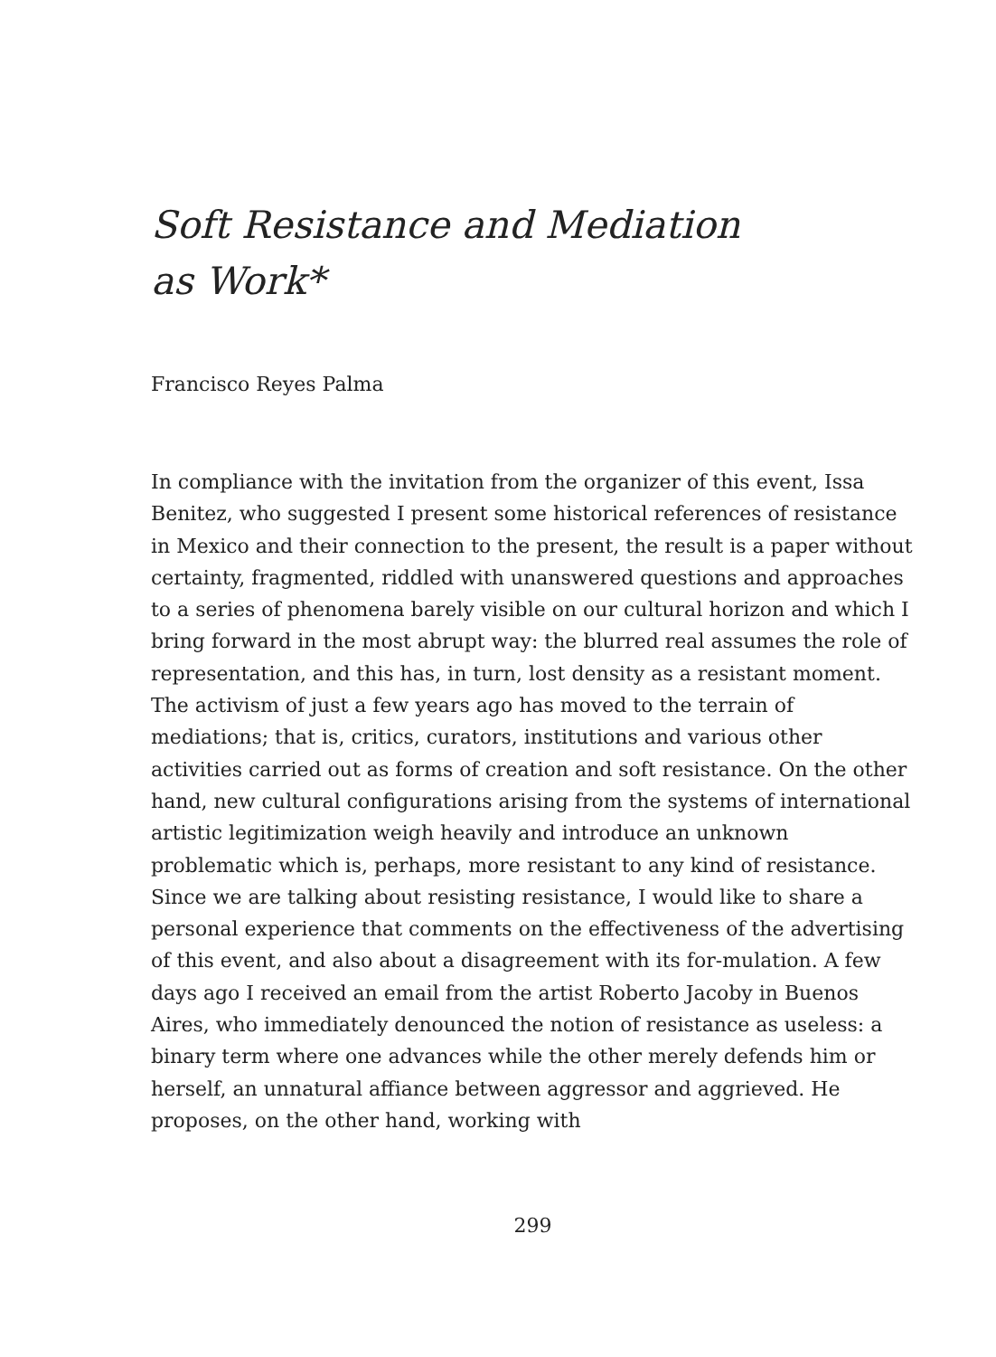Soft Resistance and Mediation as Work*
Francisco Reyes Palma
In compliance with the invitation from the organizer of this event, Issa Benitez, who suggested I present some historical references of resistance in Mexico and their connection to the present, the result is a paper without certainty, fragmented, riddled with unanswered questions and approaches to a series of phenomena barely visible on our cultural horizon and which I bring forward in the most abrupt way: the blurred real assumes the role of representation, and this has, in turn, lost density as a resistant moment. The activism of just a few years ago has moved to the terrain of mediations; that is, critics, curators, institutions and various other activities carried out as forms of creation and soft resistance. On the other hand, new cultural configurations arising from the systems of international artistic legitimization weigh heavily and introduce an unknown problematic which is, perhaps, more resistant to any kind of resistance.
Since we are talking about resisting resistance, I would like to share a personal experience that comments on the effectiveness of the advertising of this event, and also about a disagreement with its for-mulation. A few days ago I received an email from the artist Roberto Jacoby in Buenos Aires, who immediately denounced the notion of resistance as useless: a binary term where one advances while the other merely defends him or herself, an unnatural affiance between aggressor and aggrieved. He proposes, on the other hand, working with
299